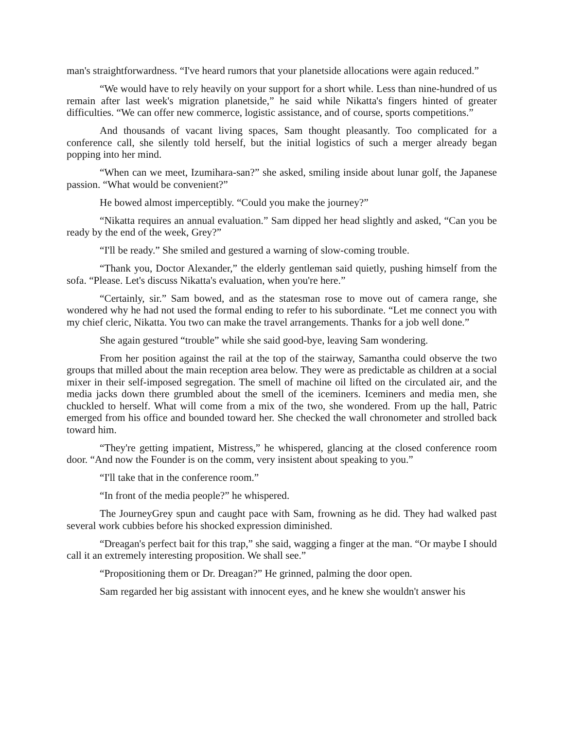man's straightforwardness. “I've heard rumors that your planetside allocations were again reduced.”
“We would have to rely heavily on your support for a short while. Less than nine-hundred of us remain after last week's migration planetside,” he said while Nikatta's fingers hinted of greater difficulties. “We can offer new commerce, logistic assistance, and of course, sports competitions.”
And thousands of vacant living spaces, Sam thought pleasantly. Too complicated for a conference call, she silently told herself, but the initial logistics of such a merger already began popping into her mind.
“When can we meet, Izumihara-san?” she asked, smiling inside about lunar golf, the Japanese passion. “What would be convenient?”
He bowed almost imperceptibly. “Could you make the journey?”
“Nikatta requires an annual evaluation.” Sam dipped her head slightly and asked, “Can you be ready by the end of the week, Grey?”
“I'll be ready.” She smiled and gestured a warning of slow-coming trouble.
“Thank you, Doctor Alexander,” the elderly gentleman said quietly, pushing himself from the sofa. “Please. Let's discuss Nikatta's evaluation, when you're here.”
“Certainly, sir.” Sam bowed, and as the statesman rose to move out of camera range, she wondered why he had not used the formal ending to refer to his subordinate. “Let me connect you with my chief cleric, Nikatta. You two can make the travel arrangements. Thanks for a job well done.”
She again gestured “trouble” while she said good-bye, leaving Sam wondering.
From her position against the rail at the top of the stairway, Samantha could observe the two groups that milled about the main reception area below. They were as predictable as children at a social mixer in their self-imposed segregation. The smell of machine oil lifted on the circulated air, and the media jacks down there grumbled about the smell of the iceminers. Iceminers and media men, she chuckled to herself. What will come from a mix of the two, she wondered. From up the hall, Patric emerged from his office and bounded toward her. She checked the wall chronometer and strolled back toward him.
“They're getting impatient, Mistress,” he whispered, glancing at the closed conference room door. “And now the Founder is on the comm, very insistent about speaking to you.”
“I'll take that in the conference room.”
“In front of the media people?” he whispered.
The JourneyGrey spun and caught pace with Sam, frowning as he did. They had walked past several work cubbies before his shocked expression diminished.
“Dreagan's perfect bait for this trap,” she said, wagging a finger at the man. “Or maybe I should call it an extremely interesting proposition. We shall see.”
“Propositioning them or Dr. Dreagan?” He grinned, palming the door open.
Sam regarded her big assistant with innocent eyes, and he knew she wouldn't answer his